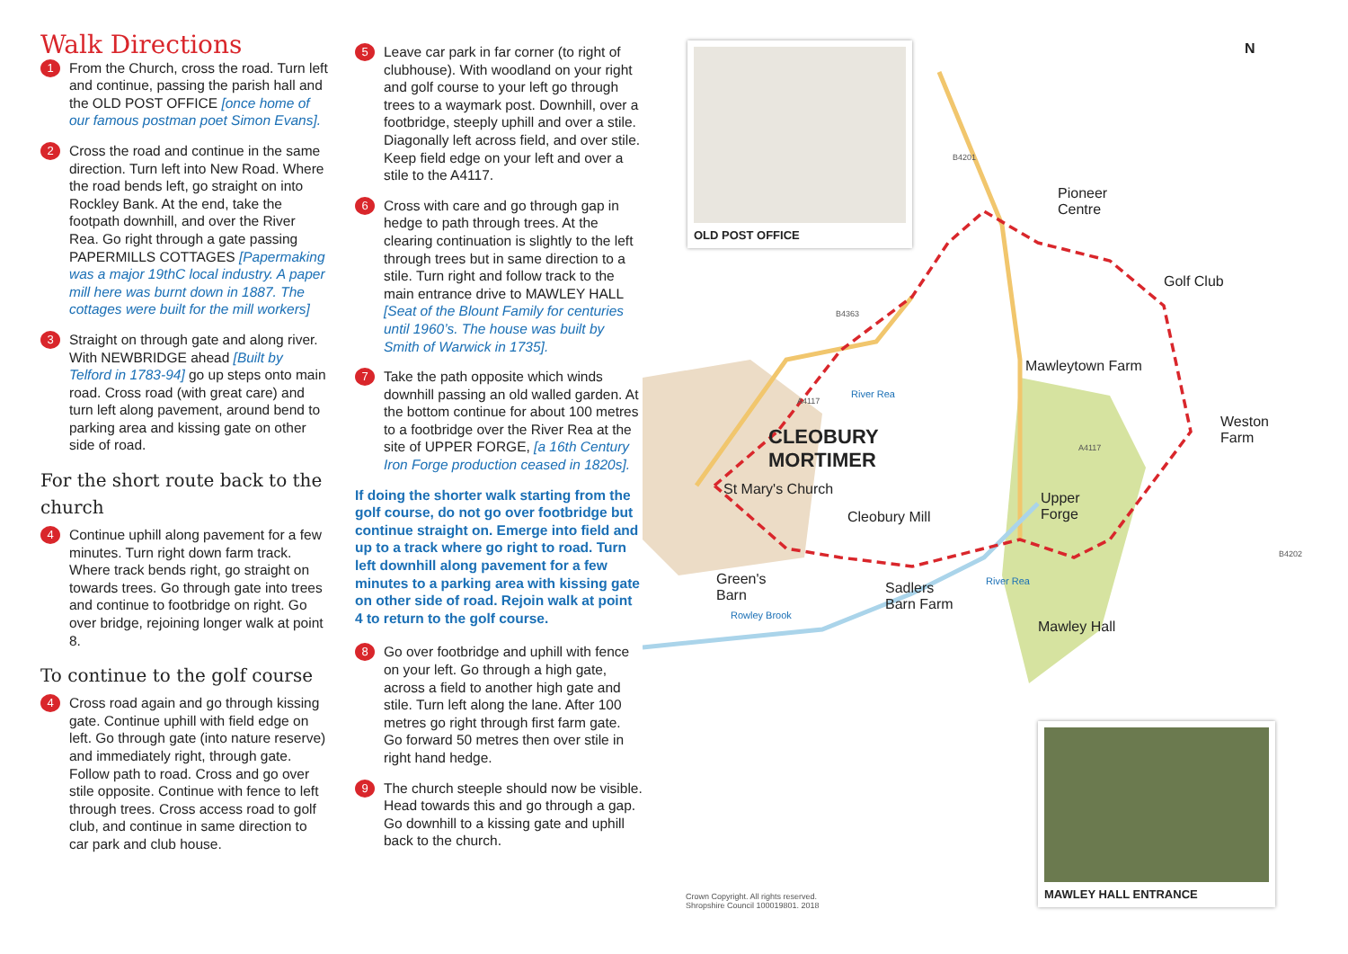Walk Directions
1
From the Church, cross the road. Turn left and continue, passing the parish hall and the OLD POST OFFICE [once home of our famous postman poet Simon Evans].
2
Cross the road and continue in the same direction. Turn left into New Road. Where the road bends left, go straight on into Rockley Bank. At the end, take the footpath downhill, and over the River Rea. Go right through a gate passing PAPERMILLS COTTAGES [Papermaking was a major 19thC local industry. A paper mill here was burnt down in 1887. The cottages were built for the mill workers]
3
Straight on through gate and along river. With NEWBRIDGE ahead [Built by Telford in 1783-94] go up steps onto main road. Cross road (with great care) and turn left along pavement, around bend to parking area and kissing gate on other side of road.
For the short route back to the church
4
Continue uphill along pavement for a few minutes. Turn right down farm track. Where track bends right, go straight on towards trees. Go through gate into trees and continue to footbridge on right. Go over bridge, rejoining longer walk at point 8.
To continue to the golf course
4
Cross road again and go through kissing gate. Continue uphill with field edge on left. Go through gate (into nature reserve) and immediately right, through gate. Follow path to road. Cross and go over stile opposite. Continue with fence to left through trees. Cross access road to golf club, and continue in same direction to car park and club house.
5
Leave car park in far corner (to right of clubhouse). With woodland on your right and golf course to your left go through trees to a waymark post. Downhill, over a footbridge, steeply uphill and over a stile. Diagonally left across field, and over stile. Keep field edge on your left and over a stile to the A4117.
6
Cross with care and go through gap in hedge to path through trees. At the clearing continuation is slightly to the left through trees but in same direction to a stile. Turn right and follow track to the main entrance drive to MAWLEY HALL [Seat of the Blount Family for centuries until 1960’s. The house was built by Smith of Warwick in 1735].
7
Take the path opposite which winds downhill passing an old walled garden. At the bottom continue for about 100 metres to a footbridge over the River Rea at the site of UPPER FORGE, [a 16th Century Iron Forge production ceased in 1820s].
If doing the shorter walk starting from the golf course, do not go over footbridge but continue straight on. Emerge into field and up to a track where go right to road. Turn left downhill along pavement for a few minutes to a parking area with kissing gate on other side of road. Rejoin walk at point 4 to return to the golf course.
8
Go over footbridge and uphill with fence on your left. Go through a high gate, across a field to another high gate and stile. Turn left along the lane. After 100 metres go right through first farm gate. Go forward 50 metres then over stile in right hand hedge.
9
The church steeple should now be visible. Head towards this and go through a gap. Go downhill to a kissing gate and uphill back to the church.
N
OLD POST OFFICE
Pioneer
Centre
Golf Club
B4201
B4363
Mawleytown Farm
A4117
River Rea
CLEOBURY
MORTIMER
Weston
Farm
A4117
St Mary's Church
Cleobury Mill
Upper
Forge
B4202
Green's
Barn
Sadlers
Barn Farm
River Rea
Rowley Brook
Mawley Hall
MAWLEY HALL ENTRANCE
Crown Copyright. All rights reserved.
Shropshire Council 100019801. 2018